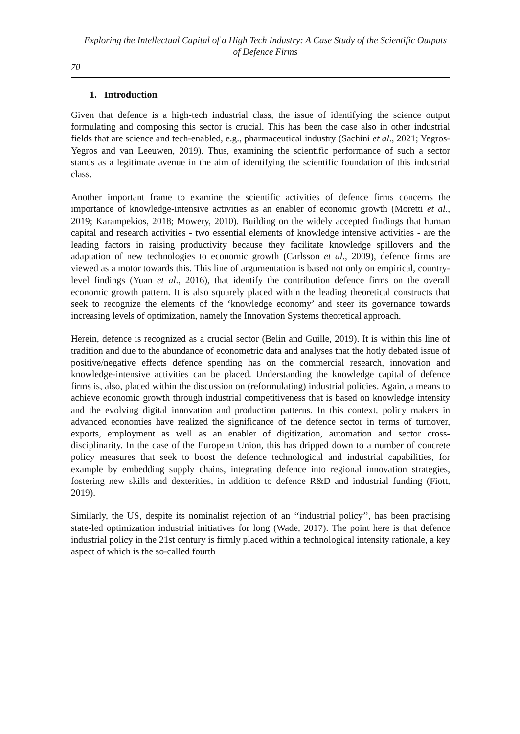Exploring the Intellectual Capital of a High Tech Industry: A Case Study of the Scientific Outputs of Defence Firms
70
1. Introduction
Given that defence is a high-tech industrial class, the issue of identifying the science output formulating and composing this sector is crucial. This has been the case also in other industrial fields that are science and tech-enabled, e.g., pharmaceutical industry (Sachini et al., 2021; Yegros-Yegros and van Leeuwen, 2019). Thus, examining the scientific performance of such a sector stands as a legitimate avenue in the aim of identifying the scientific foundation of this industrial class.
Another important frame to examine the scientific activities of defence firms concerns the importance of knowledge-intensive activities as an enabler of economic growth (Moretti et al., 2019; Karampekios, 2018; Mowery, 2010). Building on the widely accepted findings that human capital and research activities - two essential elements of knowledge intensive activities - are the leading factors in raising productivity because they facilitate knowledge spillovers and the adaptation of new technologies to economic growth (Carlsson et al., 2009), defence firms are viewed as a motor towards this. This line of argumentation is based not only on empirical, country-level findings (Yuan et al., 2016), that identify the contribution defence firms on the overall economic growth pattern. It is also squarely placed within the leading theoretical constructs that seek to recognize the elements of the ‘knowledge economy’ and steer its governance towards increasing levels of optimization, namely the Innovation Systems theoretical approach.
Herein, defence is recognized as a crucial sector (Belin and Guille, 2019). It is within this line of tradition and due to the abundance of econometric data and analyses that the hotly debated issue of positive/negative effects defence spending has on the commercial research, innovation and knowledge-intensive activities can be placed. Understanding the knowledge capital of defence firms is, also, placed within the discussion on (reformulating) industrial policies. Again, a means to achieve economic growth through industrial competitiveness that is based on knowledge intensity and the evolving digital innovation and production patterns. In this context, policy makers in advanced economies have realized the significance of the defence sector in terms of turnover, exports, employment as well as an enabler of digitization, automation and sector cross-disciplinarity. In the case of the European Union, this has dripped down to a number of concrete policy measures that seek to boost the defence technological and industrial capabilities, for example by embedding supply chains, integrating defence into regional innovation strategies, fostering new skills and dexterities, in addition to defence R&D and industrial funding (Fiott, 2019).
Similarly, the US, despite its nominalist rejection of an ‘‘industrial policy’’, has been practising state-led optimization industrial initiatives for long (Wade, 2017). The point here is that defence industrial policy in the 21st century is firmly placed within a technological intensity rationale, a key aspect of which is the so-called fourth